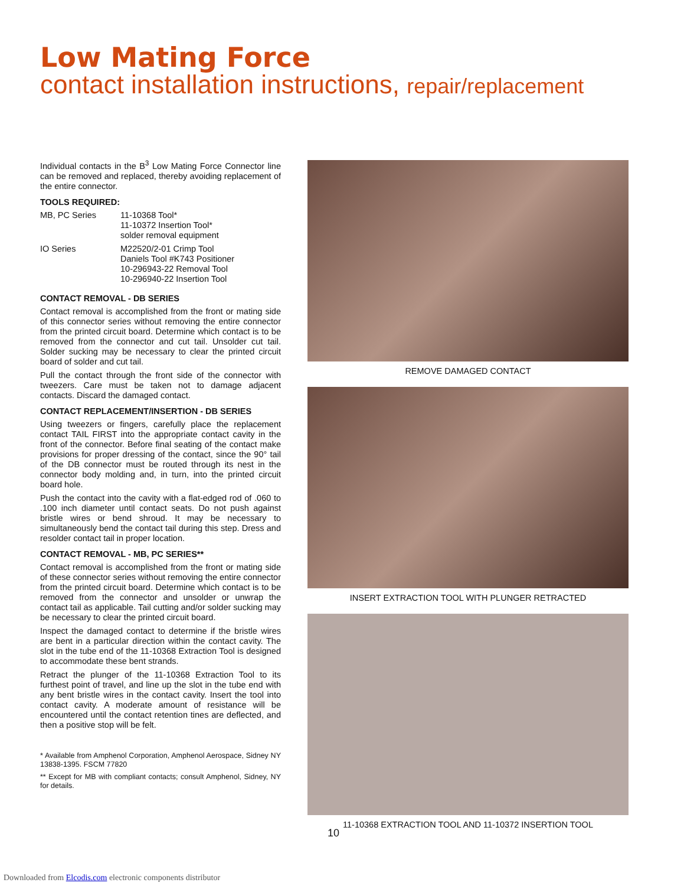Low Mating Force
contact installation instructions, repair/replacement
Individual contacts in the B<sup>3</sup> Low Mating Force Connector line can be removed and replaced, thereby avoiding replacement of the entire connector.
TOOLS REQUIRED:
| MB, PC Series | 11-10368 Tool* 11-10372 Insertion Tool* solder removal equipment |
| IO Series | M22520/2-01 Crimp Tool Daniels Tool #K743 Positioner 10-296943-22 Removal Tool 10-296940-22 Insertion Tool |
CONTACT REMOVAL - DB SERIES
Contact removal is accomplished from the front or mating side of this connector series without removing the entire connector from the printed circuit board. Determine which contact is to be removed from the connector and cut tail. Unsolder cut tail. Solder sucking may be necessary to clear the printed circuit board of solder and cut tail.
Pull the contact through the front side of the connector with tweezers. Care must be taken not to damage adjacent contacts. Discard the damaged contact.
CONTACT REPLACEMENT/INSERTION - DB SERIES
Using tweezers or fingers, carefully place the replacement contact TAIL FIRST into the appropriate contact cavity in the front of the connector. Before final seating of the contact make provisions for proper dressing of the contact, since the 90° tail of the DB connector must be routed through its nest in the connector body molding and, in turn, into the printed circuit board hole.
Push the contact into the cavity with a flat-edged rod of .060 to .100 inch diameter until contact seats. Do not push against bristle wires or bend shroud. It may be necessary to simultaneously bend the contact tail during this step. Dress and resolder contact tail in proper location.
CONTACT REMOVAL - MB, PC SERIES**
Contact removal is accomplished from the front or mating side of these connector series without removing the entire connector from the printed circuit board. Determine which contact is to be removed from the connector and unsolder or unwrap the contact tail as applicable. Tail cutting and/or solder sucking may be necessary to clear the printed circuit board.
Inspect the damaged contact to determine if the bristle wires are bent in a particular direction within the contact cavity. The slot in the tube end of the 11-10368 Extraction Tool is designed to accommodate these bent strands.
Retract the plunger of the 11-10368 Extraction Tool to its furthest point of travel, and line up the slot in the tube end with any bent bristle wires in the contact cavity. Insert the tool into contact cavity. A moderate amount of resistance will be encountered until the contact retention tines are deflected, and then a positive stop will be felt.
* Available from Amphenol Corporation, Amphenol Aerospace, Sidney NY 13838-1395. FSCM 77820
** Except for MB with compliant contacts; consult Amphenol, Sidney, NY for details.
REMOVE DAMAGED CONTACT
INSERT EXTRACTION TOOL WITH PLUNGER RETRACTED
11-10368 EXTRACTION TOOL AND 11-10372 INSERTION TOOL
10
Downloaded from Elcodis.com electronic components distributor